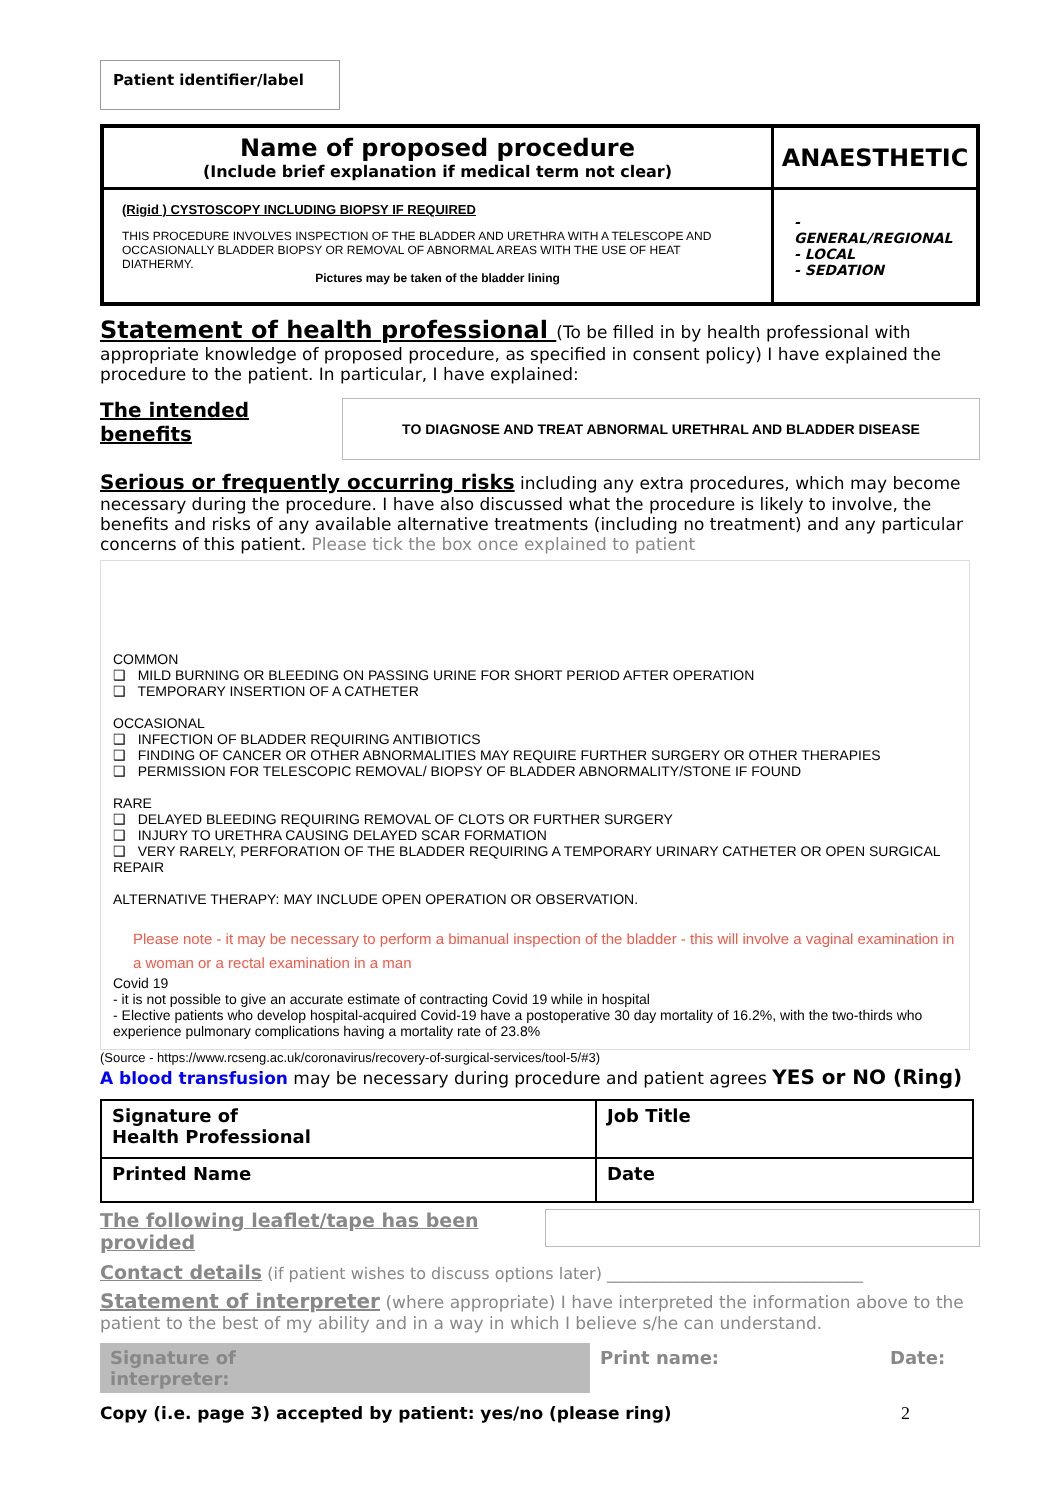Patient identifier/label
| Name of proposed procedure (Include brief explanation if medical term not clear) | ANAESTHETIC |
| (Rigid ) CYSTOSCOPY INCLUDING BIOPSY IF REQUIRED THIS PROCEDURE INVOLVES INSPECTION OF THE BLADDER AND URETHRA WITH A TELESCOPE AND OCCASIONALLY BLADDER BIOPSY OR REMOVAL OF ABNORMAL AREAS WITH THE USE OF HEAT DIATHERMY. Pictures may be taken of the bladder lining | - GENERAL/REGIONAL - LOCAL - SEDATION |
Statement of health professional (To be filled in by health professional with appropriate knowledge of proposed procedure, as specified in consent policy) I have explained the procedure to the patient. In particular, I have explained:
The intended benefits
TO DIAGNOSE AND TREAT ABNORMAL URETHRAL AND BLADDER DISEASE
Serious or frequently occurring risks including any extra procedures, which may become necessary during the procedure. I have also discussed what the procedure is likely to involve, the benefits and risks of any available alternative treatments (including no treatment) and any particular concerns of this patient. Please tick the box once explained to patient
COMMON
❑ MILD BURNING OR BLEEDING ON PASSING URINE FOR SHORT PERIOD AFTER OPERATION
❑ TEMPORARY INSERTION OF A CATHETER
OCCASIONAL
❑ INFECTION OF BLADDER REQUIRING ANTIBIOTICS
❑ FINDING OF CANCER OR OTHER ABNORMALITIES MAY REQUIRE FURTHER SURGERY OR OTHER THERAPIES
❑ PERMISSION FOR TELESCOPIC REMOVAL/ BIOPSY OF BLADDER ABNORMALITY/STONE IF FOUND
RARE
❑ DELAYED BLEEDING REQUIRING REMOVAL OF CLOTS OR FURTHER SURGERY
❑ INJURY TO URETHRA CAUSING DELAYED SCAR FORMATION
❑ VERY RARELY, PERFORATION OF THE BLADDER REQUIRING A TEMPORARY URINARY CATHETER OR OPEN SURGICAL REPAIR
ALTERNATIVE THERAPY: MAY INCLUDE OPEN OPERATION OR OBSERVATION.
Please note - it may be necessary to perform a bimanual inspection of the bladder - this will involve a vaginal examination in a woman or a rectal examination in a man
Covid 19
- it is not possible to give an accurate estimate of contracting Covid 19 while in hospital
- Elective patients who develop hospital-acquired Covid-19 have a postoperative 30 day mortality of 16.2%, with the two-thirds who experience pulmonary complications having a mortality rate of 23.8%
(Source - https://www.rcseng.ac.uk/coronavirus/recovery-of-surgical-services/tool-5/#3)
A blood transfusion may be necessary during procedure and patient agrees YES or NO (Ring)
| Signature of Health Professional | Job Title |
| Printed Name | Date |
The following leaflet/tape has been provided
Contact details (if patient wishes to discuss options later) ________________________________
Statement of interpreter (where appropriate) I have interpreted the information above to the patient to the best of my ability and in a way in which I believe s/he can understand.
Signature of
interpreter:
Print name: Date:
Copy (i.e. page 3) accepted by patient: yes/no (please ring)
2